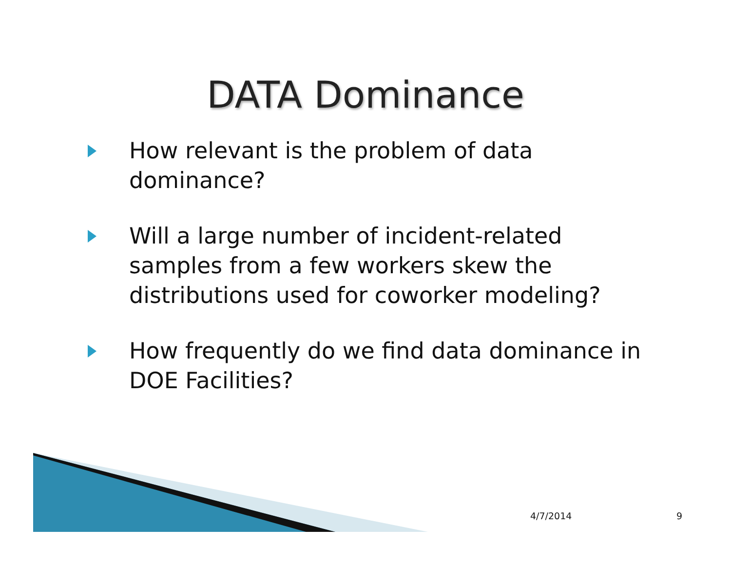DATA Dominance
How relevant is the problem of data dominance?
Will a large number of incident-related samples from a few workers skew the distributions used for coworker modeling?
How frequently do we find data dominance in DOE Facilities?
4/7/2014 9